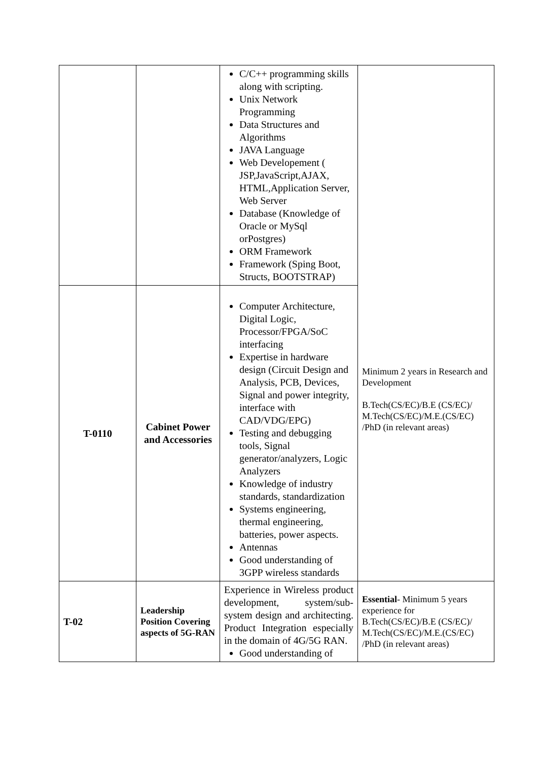| | | C/C++ programming skills along with scripting. Unix Network Programming Data Structures and Algorithms JAVA Language Web Developement ( JSP,JavaScript,AJAX, HTML,Application Server, Web Server Database (Knowledge of Oracle or MySql orPostgres) ORM Framework Framework (Sping Boot, Structs, BOOTSTRAP) | Minimum 2 years in Research and Development B.Tech(CS/EC)/B.E (CS/EC)/ M.Tech(CS/EC)/M.E.(CS/EC) /PhD (in relevant areas) |
| T-0110 | Cabinet Power and Accessories | Computer Architecture, Digital Logic, Processor/FPGA/SoC interfacing Expertise in hardware design (Circuit Design and Analysis, PCB, Devices, Signal and power integrity, interface with CAD/VDG/EPG) Testing and debugging tools, Signal generator/analyzers, Logic Analyzers Knowledge of industry standards, standardization Systems engineering, thermal engineering, batteries, power aspects. Antennas Good understanding of 3GPP wireless standards | |
| T-02 | Leadership Position Covering aspects of 5G-RAN | Experience in Wireless product development, system/sub-system design and architecting. Product Integration especially in the domain of 4G/5G RAN. Good understanding of | Essential - Minimum 5 years experience for B.Tech(CS/EC)/B.E (CS/EC)/ M.Tech(CS/EC)/M.E.(CS/EC) /PhD (in relevant areas) |